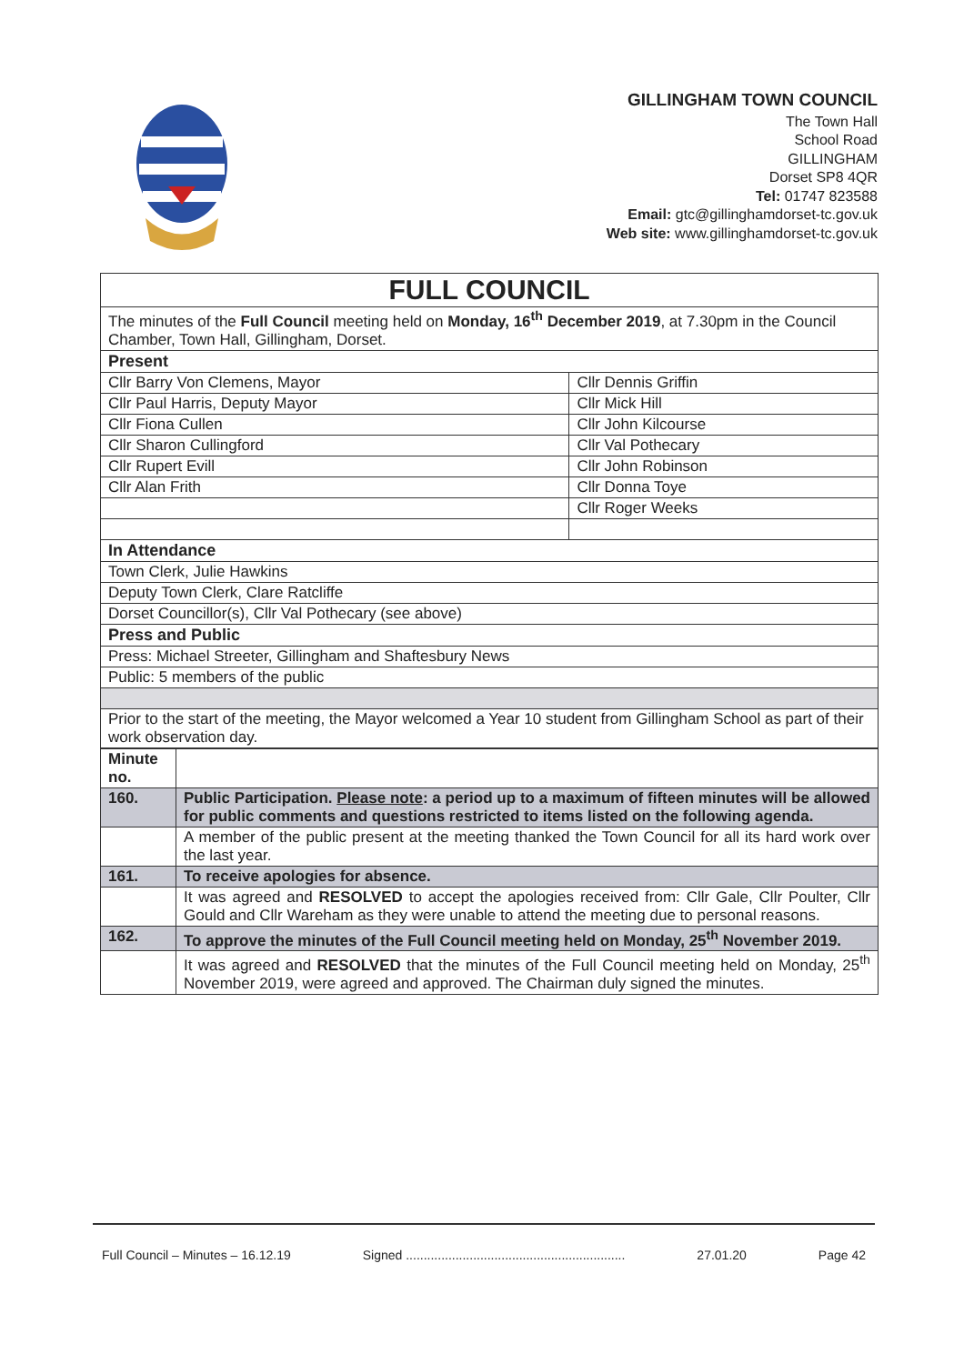GILLINGHAM TOWN COUNCIL
The Town Hall
School Road
GILLINGHAM
Dorset SP8 4QR
Tel: 01747 823588
Email: gtc@gillinghamdorset-tc.gov.uk
Web site: www.gillinghamdorset-tc.gov.uk
| FULL COUNCIL | |
| The minutes of the Full Council meeting held on Monday, 16<sup>th</sup> December 2019 , at 7.30pm in the Council Chamber, Town Hall, Gillingham, Dorset. | |
| Present | |
| Cllr Barry Von Clemens, Mayor | Cllr Dennis Griffin |
| Cllr Paul Harris, Deputy Mayor | Cllr Mick Hill |
| Cllr Fiona Cullen | Cllr John Kilcourse |
| Cllr Sharon Cullingford | Cllr Val Pothecary |
| Cllr Rupert Evill | Cllr John Robinson |
| Cllr Alan Frith | Cllr Donna Toye |
| | Cllr Roger Weeks |
| In Attendance | |
| Town Clerk, Julie Hawkins | |
| Deputy Town Clerk, Clare Ratcliffe | |
| Dorset Councillor(s), Cllr Val Pothecary (see above) | |
| Press and Public | |
| Press: Michael Streeter, Gillingham and Shaftesbury News | |
| Public: 5 members of the public | |
| Prior to the start of the meeting, the Mayor welcomed a Year 10 student from Gillingham School as part of their work observation day. | |
| Minute no. | |
| --- | --- |
| 160. | Public Participation. Please note : a period up to a maximum of fifteen minutes will be allowed for public comments and questions restricted to items listed on the following agenda. |
| | A member of the public present at the meeting thanked the Town Council for all its hard work over the last year. |
| 161. | To receive apologies for absence. |
| | It was agreed and RESOLVED to accept the apologies received from: Cllr Gale, Cllr Poulter, Cllr Gould and Cllr Wareham as they were unable to attend the meeting due to personal reasons. |
| 162. | To approve the minutes of the Full Council meeting held on Monday, 25<sup>th</sup> November 2019. |
| | It was agreed and RESOLVED that the minutes of the Full Council meeting held on Monday, 25<sup>th</sup> November 2019, were agreed and approved. The Chairman duly signed the minutes. |
Full Council – Minutes – 16.12.19 Signed .............................................................. 27.01.20 Page 42